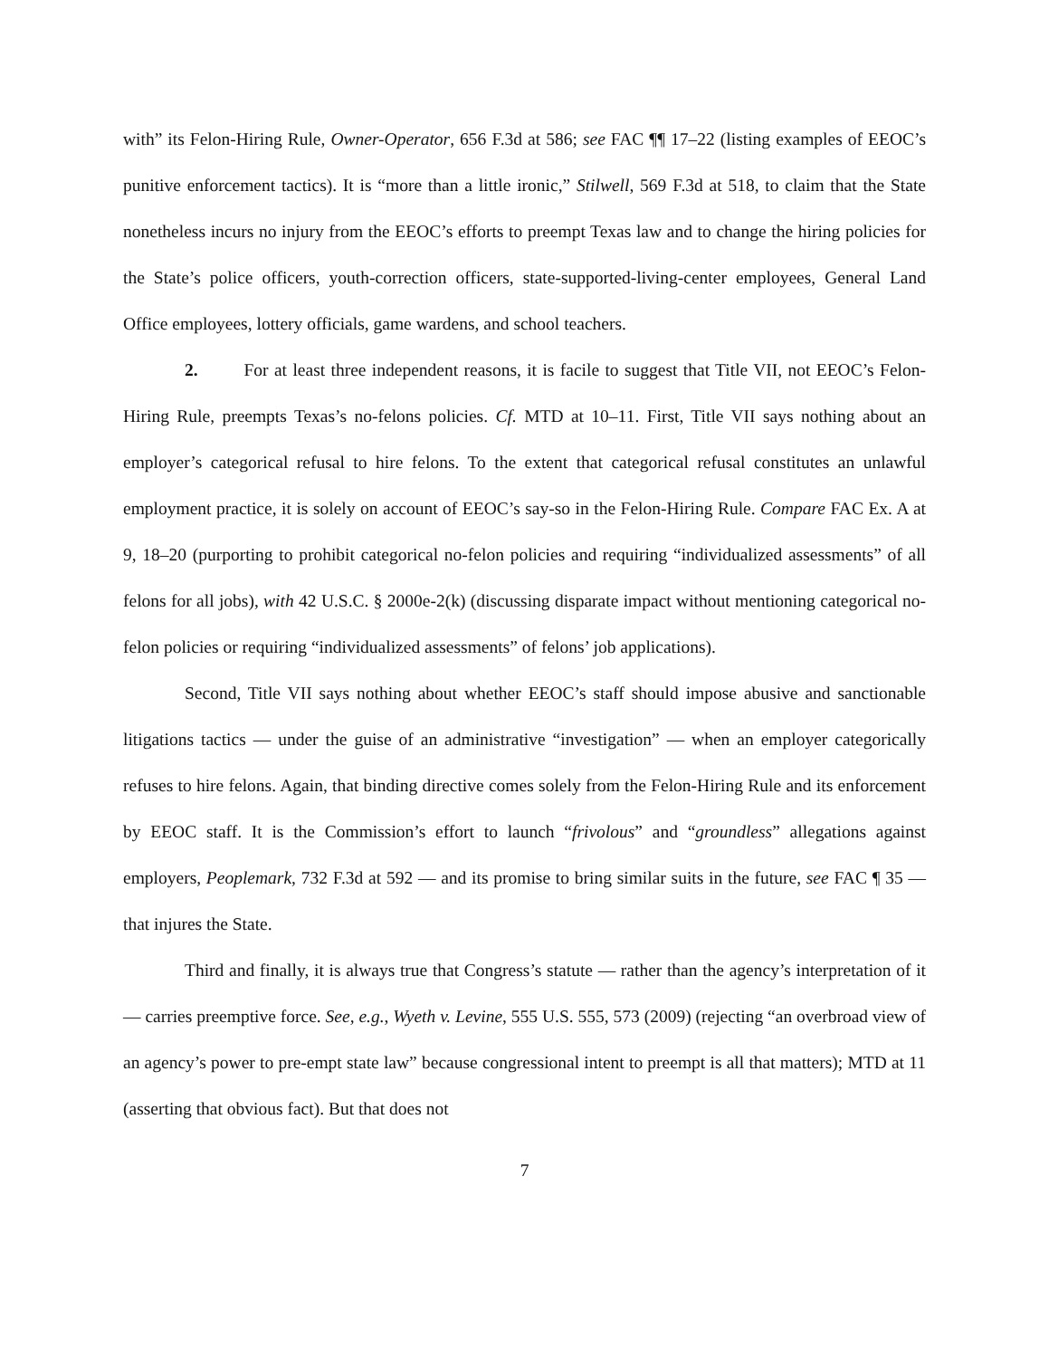with” its Felon-Hiring Rule, Owner-Operator, 656 F.3d at 586; see FAC ¶¶ 17–22 (listing examples of EEOC’s punitive enforcement tactics). It is “more than a little ironic,” Stilwell, 569 F.3d at 518, to claim that the State nonetheless incurs no injury from the EEOC’s efforts to preempt Texas law and to change the hiring policies for the State’s police officers, youth-correction officers, state-supported-living-center employees, General Land Office employees, lottery officials, game wardens, and school teachers.
2. For at least three independent reasons, it is facile to suggest that Title VII, not EEOC’s Felon-Hiring Rule, preempts Texas’s no-felons policies. Cf. MTD at 10–11. First, Title VII says nothing about an employer’s categorical refusal to hire felons. To the extent that categorical refusal constitutes an unlawful employment practice, it is solely on account of EEOC’s say-so in the Felon-Hiring Rule. Compare FAC Ex. A at 9, 18–20 (purporting to prohibit categorical no-felon policies and requiring “individualized assessments” of all felons for all jobs), with 42 U.S.C. § 2000e-2(k) (discussing disparate impact without mentioning categorical no-felon policies or requiring “individualized assessments” of felons’ job applications).
Second, Title VII says nothing about whether EEOC’s staff should impose abusive and sanctionable litigations tactics — under the guise of an administrative “investigation” — when an employer categorically refuses to hire felons. Again, that binding directive comes solely from the Felon-Hiring Rule and its enforcement by EEOC staff. It is the Commission’s effort to launch “frivolous” and “groundless” allegations against employers, Peoplemark, 732 F.3d at 592 — and its promise to bring similar suits in the future, see FAC ¶ 35 — that injures the State.
Third and finally, it is always true that Congress’s statute — rather than the agency’s interpretation of it — carries preemptive force. See, e.g., Wyeth v. Levine, 555 U.S. 555, 573 (2009) (rejecting “an overbroad view of an agency’s power to pre-empt state law” because congressional intent to preempt is all that matters); MTD at 11 (asserting that obvious fact). But that does not
7